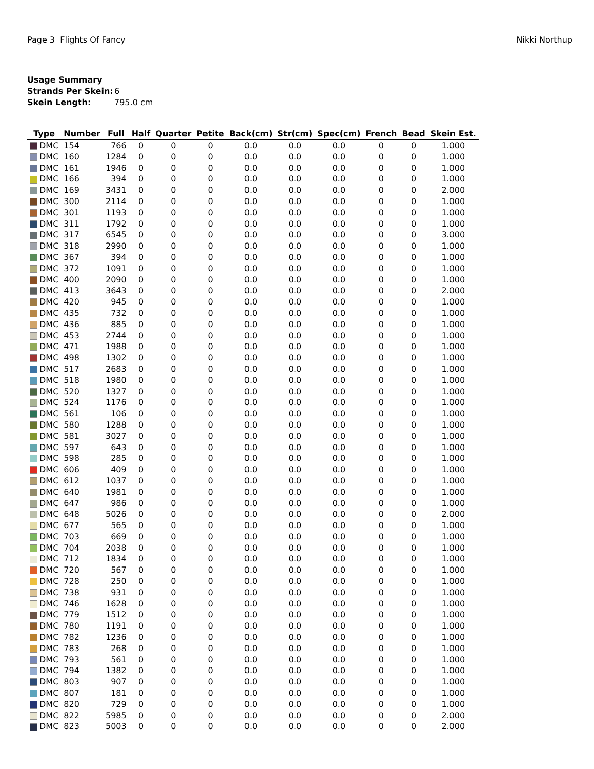Page 3 Flights Of Fancy Nikki Northup
Usage Summary
Strands Per Skein: 6
Skein Length: 795.0 cm
| Type | Number | Full | Half | Quarter | Petite | Back(cm) | Str(cm) | Spec(cm) | French | Bead | Skein Est. |
| --- | --- | --- | --- | --- | --- | --- | --- | --- | --- | --- | --- |
| DMC | 154 | 766 | 0 | 0 | 0 | 0.0 | 0.0 | 0.0 | 0 | 0 | 1.000 |
| DMC | 160 | 1284 | 0 | 0 | 0 | 0.0 | 0.0 | 0.0 | 0 | 0 | 1.000 |
| DMC | 161 | 1946 | 0 | 0 | 0 | 0.0 | 0.0 | 0.0 | 0 | 0 | 1.000 |
| DMC | 166 | 394 | 0 | 0 | 0 | 0.0 | 0.0 | 0.0 | 0 | 0 | 1.000 |
| DMC | 169 | 3431 | 0 | 0 | 0 | 0.0 | 0.0 | 0.0 | 0 | 0 | 2.000 |
| DMC | 300 | 2114 | 0 | 0 | 0 | 0.0 | 0.0 | 0.0 | 0 | 0 | 1.000 |
| DMC | 301 | 1193 | 0 | 0 | 0 | 0.0 | 0.0 | 0.0 | 0 | 0 | 1.000 |
| DMC | 311 | 1792 | 0 | 0 | 0 | 0.0 | 0.0 | 0.0 | 0 | 0 | 1.000 |
| DMC | 317 | 6545 | 0 | 0 | 0 | 0.0 | 0.0 | 0.0 | 0 | 0 | 3.000 |
| DMC | 318 | 2990 | 0 | 0 | 0 | 0.0 | 0.0 | 0.0 | 0 | 0 | 1.000 |
| DMC | 367 | 394 | 0 | 0 | 0 | 0.0 | 0.0 | 0.0 | 0 | 0 | 1.000 |
| DMC | 372 | 1091 | 0 | 0 | 0 | 0.0 | 0.0 | 0.0 | 0 | 0 | 1.000 |
| DMC | 400 | 2090 | 0 | 0 | 0 | 0.0 | 0.0 | 0.0 | 0 | 0 | 1.000 |
| DMC | 413 | 3643 | 0 | 0 | 0 | 0.0 | 0.0 | 0.0 | 0 | 0 | 2.000 |
| DMC | 420 | 945 | 0 | 0 | 0 | 0.0 | 0.0 | 0.0 | 0 | 0 | 1.000 |
| DMC | 435 | 732 | 0 | 0 | 0 | 0.0 | 0.0 | 0.0 | 0 | 0 | 1.000 |
| DMC | 436 | 885 | 0 | 0 | 0 | 0.0 | 0.0 | 0.0 | 0 | 0 | 1.000 |
| DMC | 453 | 2744 | 0 | 0 | 0 | 0.0 | 0.0 | 0.0 | 0 | 0 | 1.000 |
| DMC | 471 | 1988 | 0 | 0 | 0 | 0.0 | 0.0 | 0.0 | 0 | 0 | 1.000 |
| DMC | 498 | 1302 | 0 | 0 | 0 | 0.0 | 0.0 | 0.0 | 0 | 0 | 1.000 |
| DMC | 517 | 2683 | 0 | 0 | 0 | 0.0 | 0.0 | 0.0 | 0 | 0 | 1.000 |
| DMC | 518 | 1980 | 0 | 0 | 0 | 0.0 | 0.0 | 0.0 | 0 | 0 | 1.000 |
| DMC | 520 | 1327 | 0 | 0 | 0 | 0.0 | 0.0 | 0.0 | 0 | 0 | 1.000 |
| DMC | 524 | 1176 | 0 | 0 | 0 | 0.0 | 0.0 | 0.0 | 0 | 0 | 1.000 |
| DMC | 561 | 106 | 0 | 0 | 0 | 0.0 | 0.0 | 0.0 | 0 | 0 | 1.000 |
| DMC | 580 | 1288 | 0 | 0 | 0 | 0.0 | 0.0 | 0.0 | 0 | 0 | 1.000 |
| DMC | 581 | 3027 | 0 | 0 | 0 | 0.0 | 0.0 | 0.0 | 0 | 0 | 1.000 |
| DMC | 597 | 643 | 0 | 0 | 0 | 0.0 | 0.0 | 0.0 | 0 | 0 | 1.000 |
| DMC | 598 | 285 | 0 | 0 | 0 | 0.0 | 0.0 | 0.0 | 0 | 0 | 1.000 |
| DMC | 606 | 409 | 0 | 0 | 0 | 0.0 | 0.0 | 0.0 | 0 | 0 | 1.000 |
| DMC | 612 | 1037 | 0 | 0 | 0 | 0.0 | 0.0 | 0.0 | 0 | 0 | 1.000 |
| DMC | 640 | 1981 | 0 | 0 | 0 | 0.0 | 0.0 | 0.0 | 0 | 0 | 1.000 |
| DMC | 647 | 986 | 0 | 0 | 0 | 0.0 | 0.0 | 0.0 | 0 | 0 | 1.000 |
| DMC | 648 | 5026 | 0 | 0 | 0 | 0.0 | 0.0 | 0.0 | 0 | 0 | 2.000 |
| DMC | 677 | 565 | 0 | 0 | 0 | 0.0 | 0.0 | 0.0 | 0 | 0 | 1.000 |
| DMC | 703 | 669 | 0 | 0 | 0 | 0.0 | 0.0 | 0.0 | 0 | 0 | 1.000 |
| DMC | 704 | 2038 | 0 | 0 | 0 | 0.0 | 0.0 | 0.0 | 0 | 0 | 1.000 |
| DMC | 712 | 1834 | 0 | 0 | 0 | 0.0 | 0.0 | 0.0 | 0 | 0 | 1.000 |
| DMC | 720 | 567 | 0 | 0 | 0 | 0.0 | 0.0 | 0.0 | 0 | 0 | 1.000 |
| DMC | 728 | 250 | 0 | 0 | 0 | 0.0 | 0.0 | 0.0 | 0 | 0 | 1.000 |
| DMC | 738 | 931 | 0 | 0 | 0 | 0.0 | 0.0 | 0.0 | 0 | 0 | 1.000 |
| DMC | 746 | 1628 | 0 | 0 | 0 | 0.0 | 0.0 | 0.0 | 0 | 0 | 1.000 |
| DMC | 779 | 1512 | 0 | 0 | 0 | 0.0 | 0.0 | 0.0 | 0 | 0 | 1.000 |
| DMC | 780 | 1191 | 0 | 0 | 0 | 0.0 | 0.0 | 0.0 | 0 | 0 | 1.000 |
| DMC | 782 | 1236 | 0 | 0 | 0 | 0.0 | 0.0 | 0.0 | 0 | 0 | 1.000 |
| DMC | 783 | 268 | 0 | 0 | 0 | 0.0 | 0.0 | 0.0 | 0 | 0 | 1.000 |
| DMC | 793 | 561 | 0 | 0 | 0 | 0.0 | 0.0 | 0.0 | 0 | 0 | 1.000 |
| DMC | 794 | 1382 | 0 | 0 | 0 | 0.0 | 0.0 | 0.0 | 0 | 0 | 1.000 |
| DMC | 803 | 907 | 0 | 0 | 0 | 0.0 | 0.0 | 0.0 | 0 | 0 | 1.000 |
| DMC | 807 | 181 | 0 | 0 | 0 | 0.0 | 0.0 | 0.0 | 0 | 0 | 1.000 |
| DMC | 820 | 729 | 0 | 0 | 0 | 0.0 | 0.0 | 0.0 | 0 | 0 | 1.000 |
| DMC | 822 | 5985 | 0 | 0 | 0 | 0.0 | 0.0 | 0.0 | 0 | 0 | 2.000 |
| DMC | 823 | 5003 | 0 | 0 | 0 | 0.0 | 0.0 | 0.0 | 0 | 0 | 2.000 |